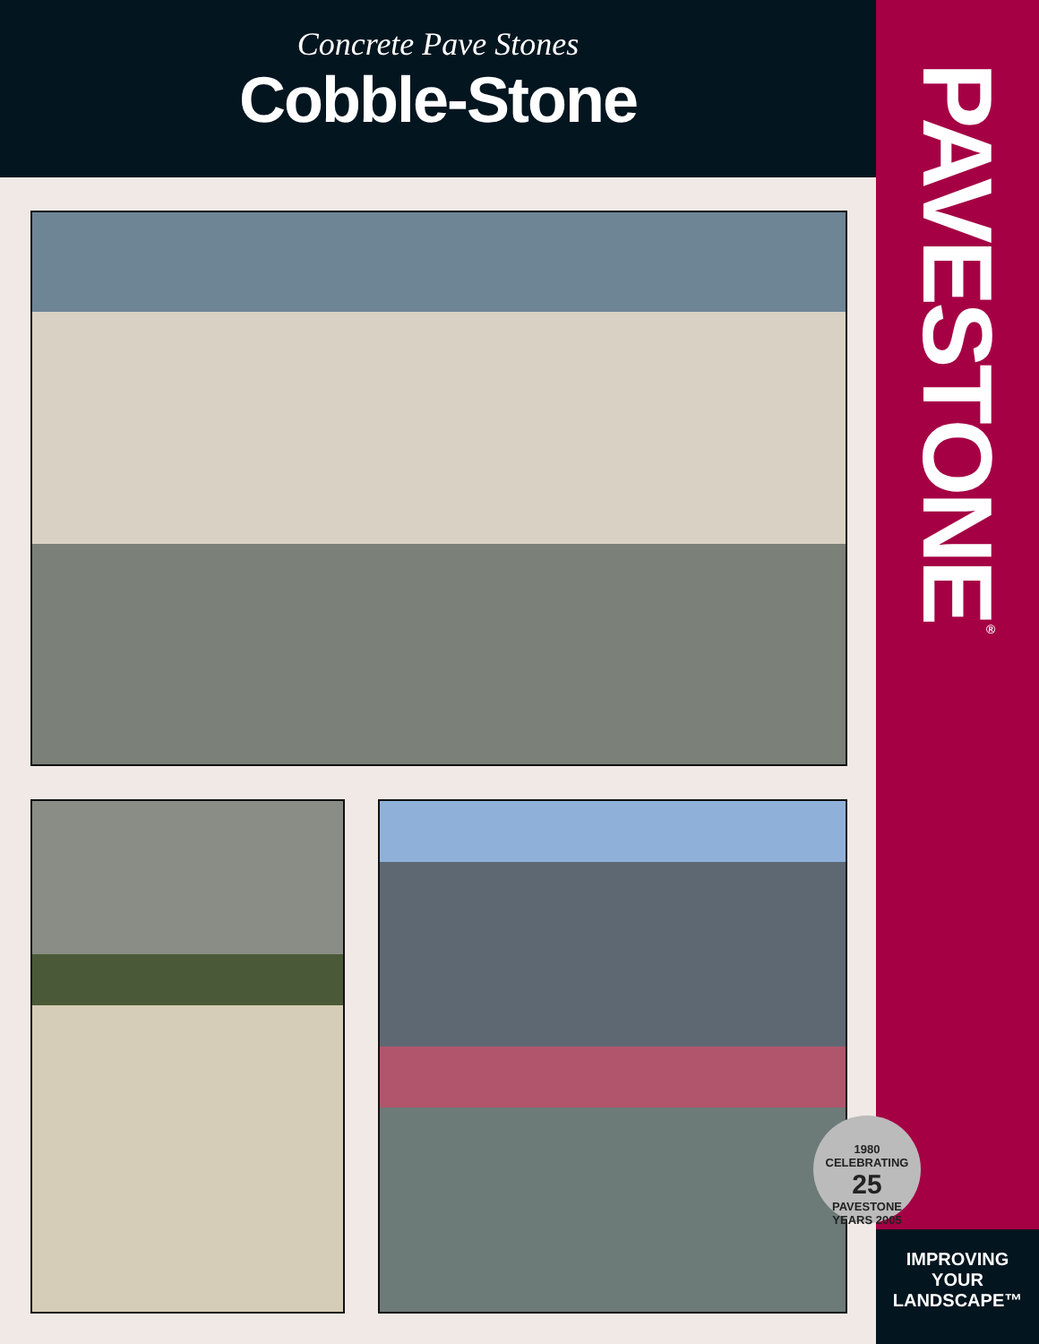Concrete Pave Stones
Cobble-Stone
PAVESTONE<sup>®</sup>
1980 CELEBRATING
25
PAVESTONE YEARS 2005
IMPROVING
YOUR
LANDSCAPE™